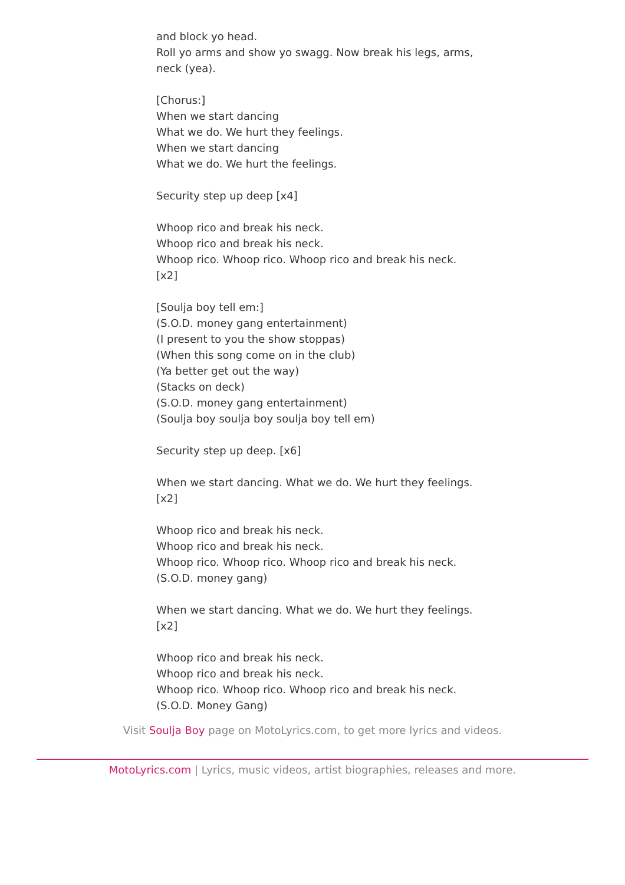and block yo head.
Roll yo arms and show yo swagg. Now break his legs, arms, neck (yea).
[Chorus:]
When we start dancing
What we do. We hurt they feelings.
When we start dancing
What we do. We hurt the feelings.
Security step up deep [x4]
Whoop rico and break his neck.
Whoop rico and break his neck.
Whoop rico. Whoop rico. Whoop rico and break his neck. [x2]
[Soulja boy tell em:]
(S.O.D. money gang entertainment)
(I present to you the show stoppas)
(When this song come on in the club)
(Ya better get out the way)
(Stacks on deck)
(S.O.D. money gang entertainment)
(Soulja boy soulja boy soulja boy tell em)
Security step up deep. [x6]
When we start dancing. What we do. We hurt they feelings. [x2]
Whoop rico and break his neck.
Whoop rico and break his neck.
Whoop rico. Whoop rico. Whoop rico and break his neck.
(S.O.D. money gang)
When we start dancing. What we do. We hurt they feelings. [x2]
Whoop rico and break his neck.
Whoop rico and break his neck.
Whoop rico. Whoop rico. Whoop rico and break his neck.
(S.O.D. Money Gang)
Visit Soulja Boy page on MotoLyrics.com, to get more lyrics and videos.
MotoLyrics.com | Lyrics, music videos, artist biographies, releases and more.